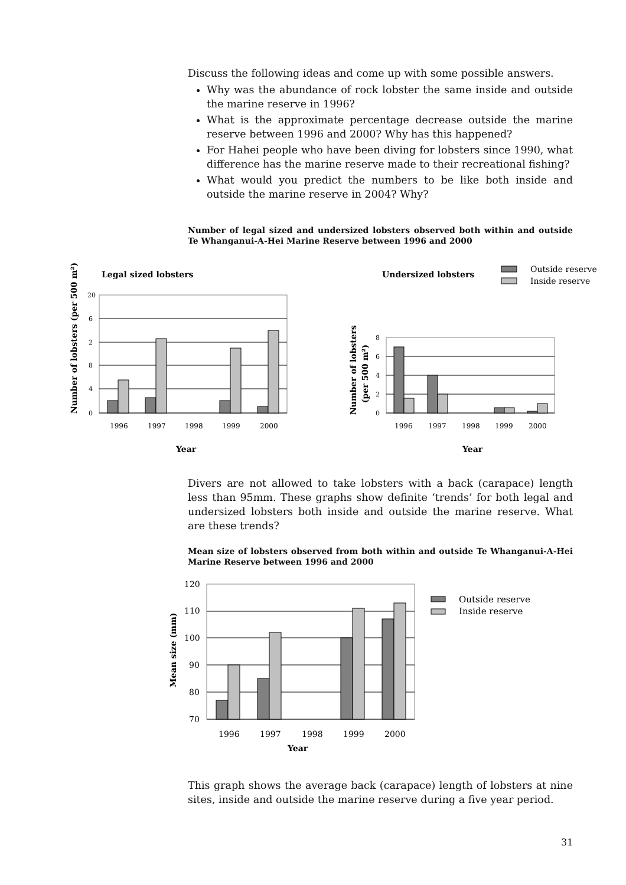Discuss the following ideas and come up with some possible answers.
Why was the abundance of rock lobster the same inside and outside the marine reserve in 1996?
What is the approximate percentage decrease outside the marine reserve between 1996 and 2000? Why has this happened?
For Hahei people who have been diving for lobsters since 1990, what difference has the marine reserve made to their recreational fishing?
What would you predict the numbers to be like both inside and outside the marine reserve in 2004? Why?
Number of legal sized and undersized lobsters observed both within and outside Te Whanganui-A-Hei Marine Reserve between 1996 and 2000
Legal sized lobsters
Undersized lobsters
Outside reserve
Inside reserve
Number of lobsters (per 500 m²)
20
6
2
8
4
0
1996
1997
1998
1999
2000
Year
Number of lobsters
(per 500 m²)
8
6
4
2
0
1996
1997
1998
1999
2000
Year
Divers are not allowed to take lobsters with a back (carapace) length less than 95mm. These graphs show definite ‘trends’ for both legal and undersized lobsters both inside and outside the marine reserve. What are these trends?
Mean size of lobsters observed from both within and outside Te Whanganui-A-Hei Marine Reserve between 1996 and 2000
Mean size (mm)
120
110
100
90
80
70
1996
1997
1998
1999
2000
Year
Outside reserve
Inside reserve
This graph shows the average back (carapace) length of lobsters at nine sites, inside and outside the marine reserve during a five year period.
31